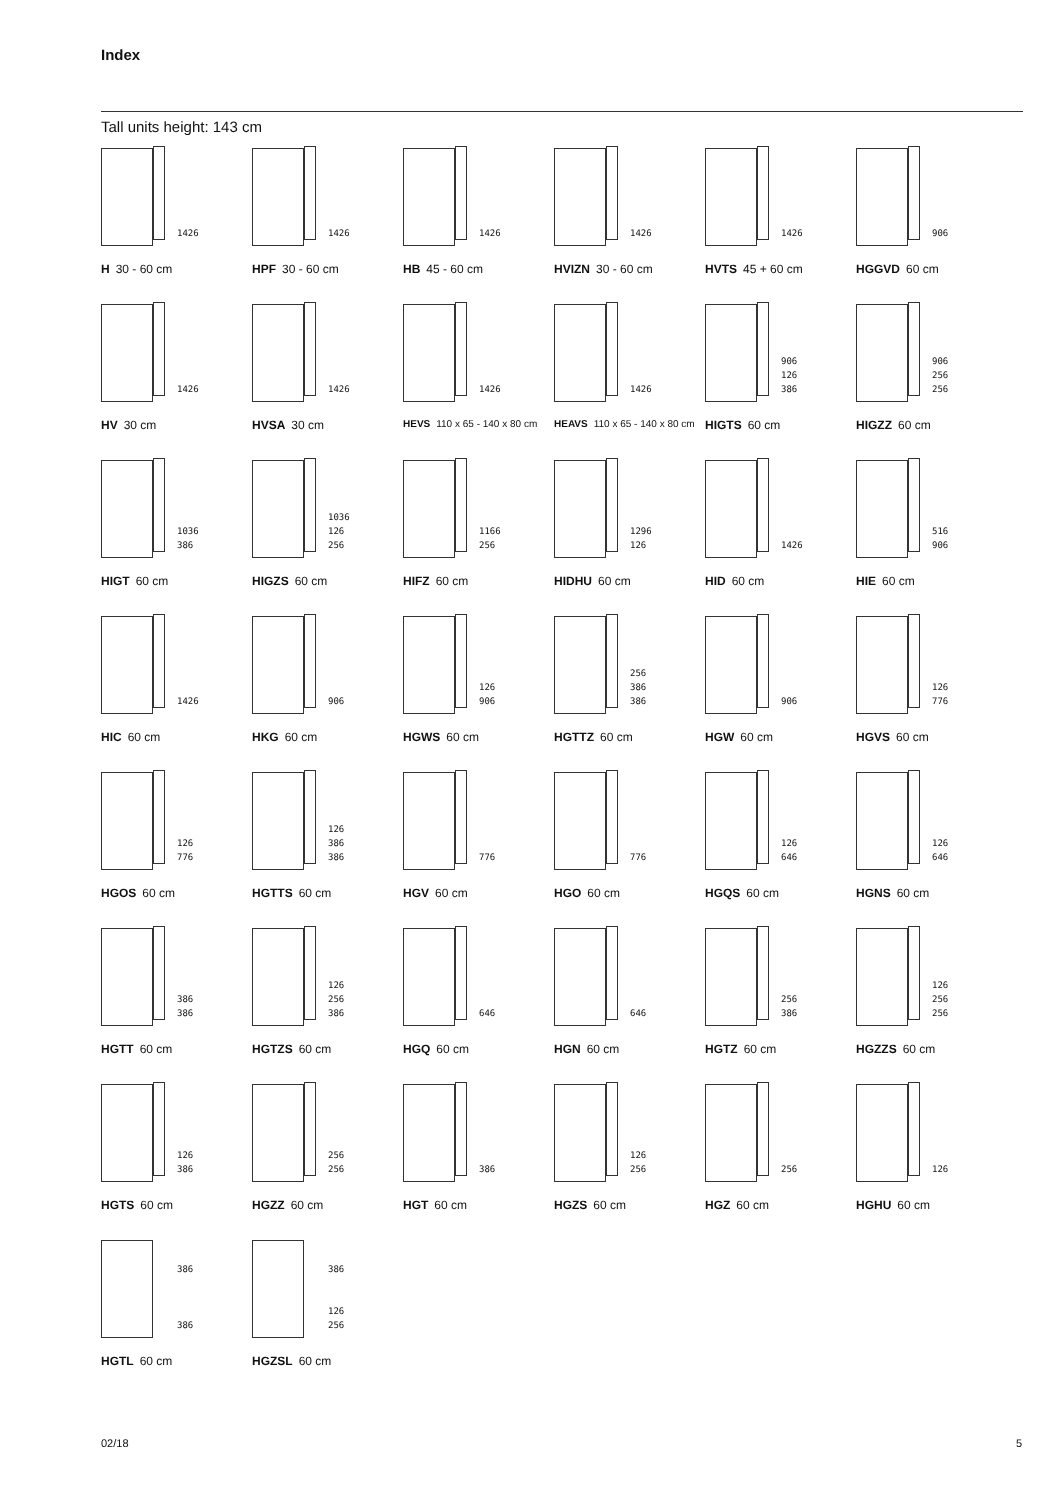Index
Tall units height: 143 cm
1426
H 30 - 60 cm
1426
HPF 30 - 60 cm
1426
HB 45 - 60 cm
1426
HVIZN 30 - 60 cm
1426
HVTS 45 + 60 cm
906
HGGVD 60 cm
1426
HV 30 cm
1426
HVSA 30 cm
1426
HEVS 110 x 65 - 140 x 80 cm
1426
HEAVS 110 x 65 - 140 x 80 cm
906
126
386
HIGTS 60 cm
906
256
256
HIGZZ 60 cm
1036
386
HIGT 60 cm
1036
126
256
HIGZS 60 cm
1166
256
HIFZ 60 cm
1296
126
HIDHU 60 cm
1426
HID 60 cm
516
906
HIE 60 cm
1426
HIC 60 cm
906
HKG 60 cm
126
906
HGWS 60 cm
256
386
386
HGTTZ 60 cm
906
HGW 60 cm
126
776
HGVS 60 cm
126
776
HGOS 60 cm
126
386
386
HGTTS 60 cm
776
HGV 60 cm
776
HGO 60 cm
126
646
HGQS 60 cm
126
646
HGNS 60 cm
386
386
HGTT 60 cm
126
256
386
HGTZS 60 cm
646
HGQ 60 cm
646
HGN 60 cm
256
386
HGTZ 60 cm
126
256
256
HGZZS 60 cm
126
386
HGTS 60 cm
256
256
HGZZ 60 cm
386
HGT 60 cm
126
256
HGZS 60 cm
256
HGZ 60 cm
126
HGHU 60 cm
386
386
HGTL 60 cm
386
126
256
HGZSL 60 cm
02/18 5